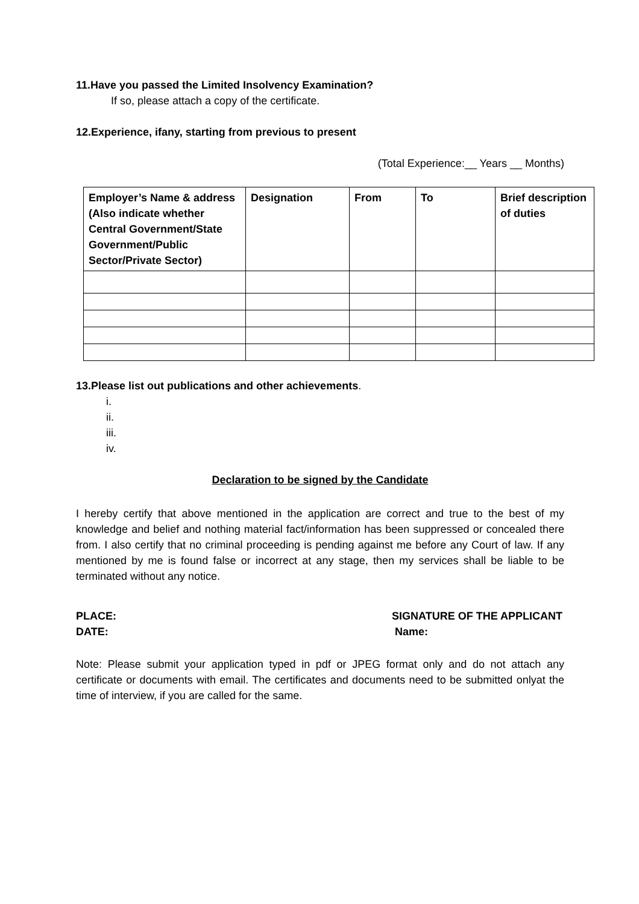11.Have you passed the Limited Insolvency Examination?
If so, please attach a copy of the certificate.
12.Experience, ifany, starting from previous to present
(Total Experience:__ Years __ Months)
| Employer’s Name & address (Also indicate whether Central Government/State Government/Public Sector/Private Sector) | Designation | From | To | Brief description of duties |
| --- | --- | --- | --- | --- |
13.Please list out publications and other achievements.
i.
ii.
iii.
iv.
Declaration to be signed by the Candidate
I hereby certify that above mentioned in the application are correct and true to the best of my knowledge and belief and nothing material fact/information has been suppressed or concealed there from. I also certify that no criminal proceeding is pending against me before any Court of law. If any mentioned by me is found false or incorrect at any stage, then my services shall be liable to be terminated without any notice.
PLACE:
DATE:
SIGNATURE OF THE APPLICANT
Name:
Note: Please submit your application typed in pdf or JPEG format only and do not attach any certificate or documents with email. The certificates and documents need to be submitted onlyat the time of interview, if you are called for the same.